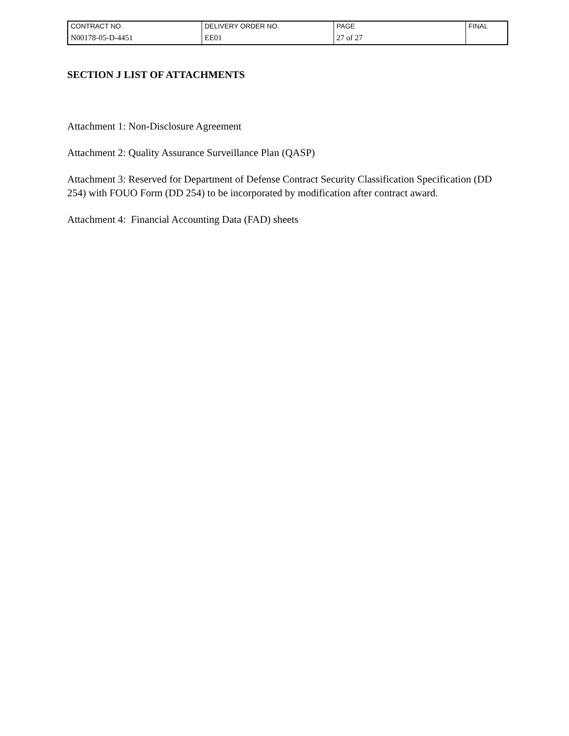| CONTRACT NO. | DELIVERY ORDER NO. | PAGE | FINAL |
| N00178-05-D-4451 | EE01 | 27 of 27 | |
SECTION J LIST OF ATTACHMENTS
Attachment 1: Non-Disclosure Agreement
Attachment 2: Quality Assurance Surveillance Plan (QASP)
Attachment 3: Reserved for Department of Defense Contract Security Classification Specification (DD 254) with FOUO Form (DD 254) to be incorporated by modification after contract award.
Attachment 4: Financial Accounting Data (FAD) sheets